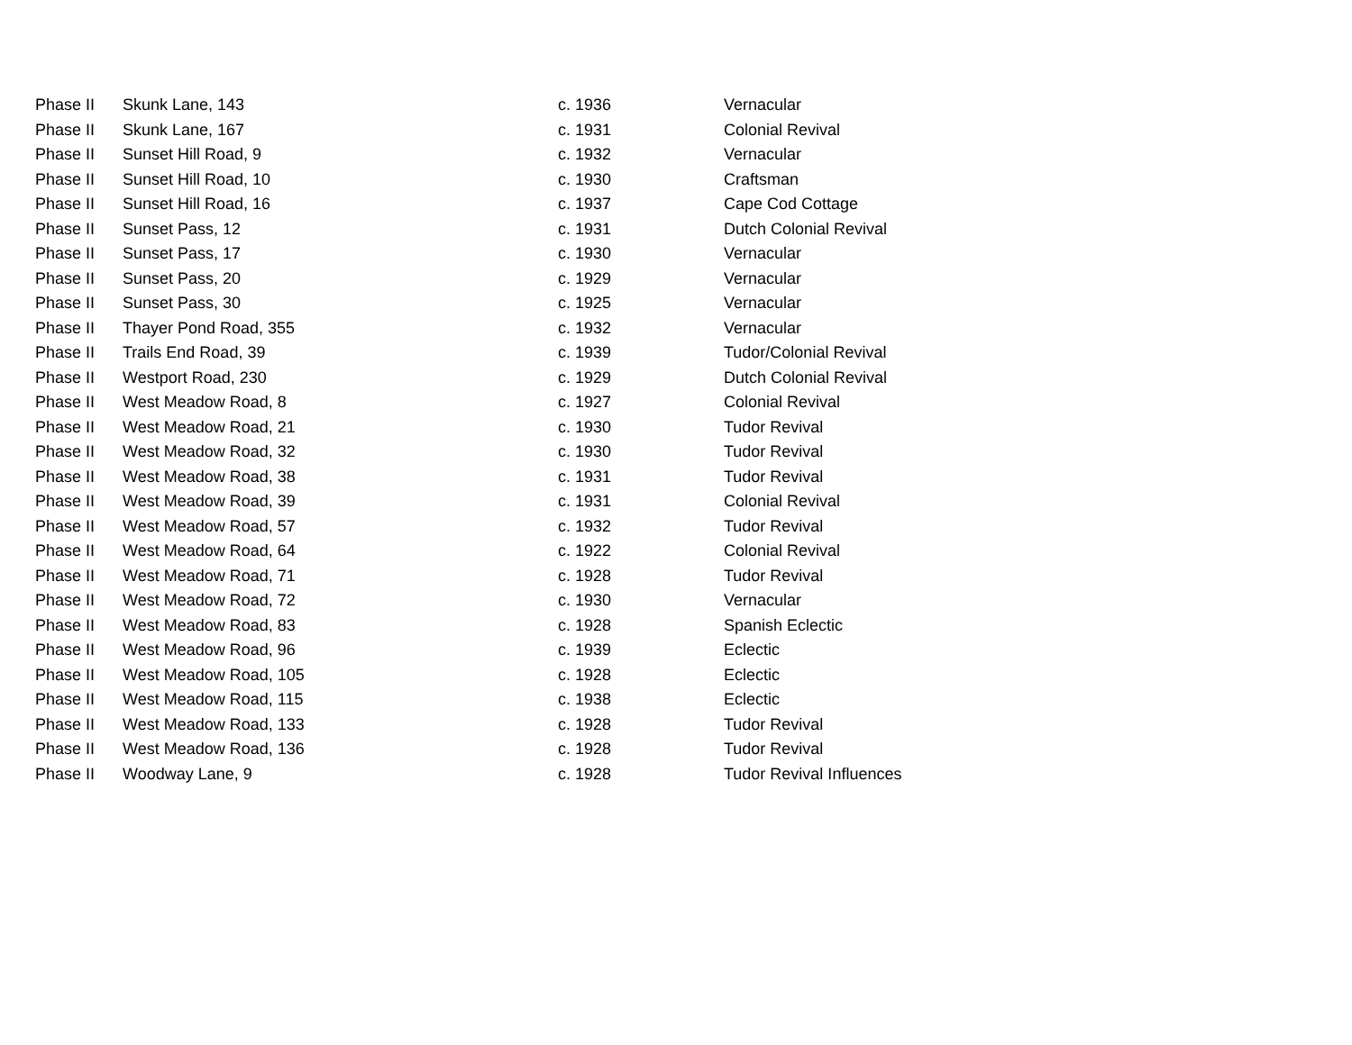| Phase II | Skunk Lane, 143 | c. 1936 | Vernacular |
| Phase II | Skunk Lane, 167 | c. 1931 | Colonial Revival |
| Phase II | Sunset Hill Road, 9 | c. 1932 | Vernacular |
| Phase II | Sunset Hill Road, 10 | c. 1930 | Craftsman |
| Phase II | Sunset Hill Road, 16 | c. 1937 | Cape Cod Cottage |
| Phase II | Sunset Pass, 12 | c. 1931 | Dutch Colonial Revival |
| Phase II | Sunset Pass, 17 | c. 1930 | Vernacular |
| Phase II | Sunset Pass, 20 | c. 1929 | Vernacular |
| Phase II | Sunset Pass, 30 | c. 1925 | Vernacular |
| Phase II | Thayer Pond Road, 355 | c. 1932 | Vernacular |
| Phase II | Trails End Road, 39 | c. 1939 | Tudor/Colonial Revival |
| Phase II | Westport Road, 230 | c. 1929 | Dutch Colonial Revival |
| Phase II | West Meadow Road, 8 | c. 1927 | Colonial Revival |
| Phase II | West Meadow Road, 21 | c. 1930 | Tudor Revival |
| Phase II | West Meadow Road, 32 | c. 1930 | Tudor Revival |
| Phase II | West Meadow Road, 38 | c. 1931 | Tudor Revival |
| Phase II | West Meadow Road, 39 | c. 1931 | Colonial Revival |
| Phase II | West Meadow Road, 57 | c. 1932 | Tudor Revival |
| Phase II | West Meadow Road, 64 | c. 1922 | Colonial Revival |
| Phase II | West Meadow Road, 71 | c. 1928 | Tudor Revival |
| Phase II | West Meadow Road, 72 | c. 1930 | Vernacular |
| Phase II | West Meadow Road, 83 | c. 1928 | Spanish Eclectic |
| Phase II | West Meadow Road, 96 | c. 1939 | Eclectic |
| Phase II | West Meadow Road, 105 | c. 1928 | Eclectic |
| Phase II | West Meadow Road, 115 | c. 1938 | Eclectic |
| Phase II | West Meadow Road, 133 | c. 1928 | Tudor Revival |
| Phase II | West Meadow Road, 136 | c. 1928 | Tudor Revival |
| Phase II | Woodway Lane, 9 | c. 1928 | Tudor Revival Influences |